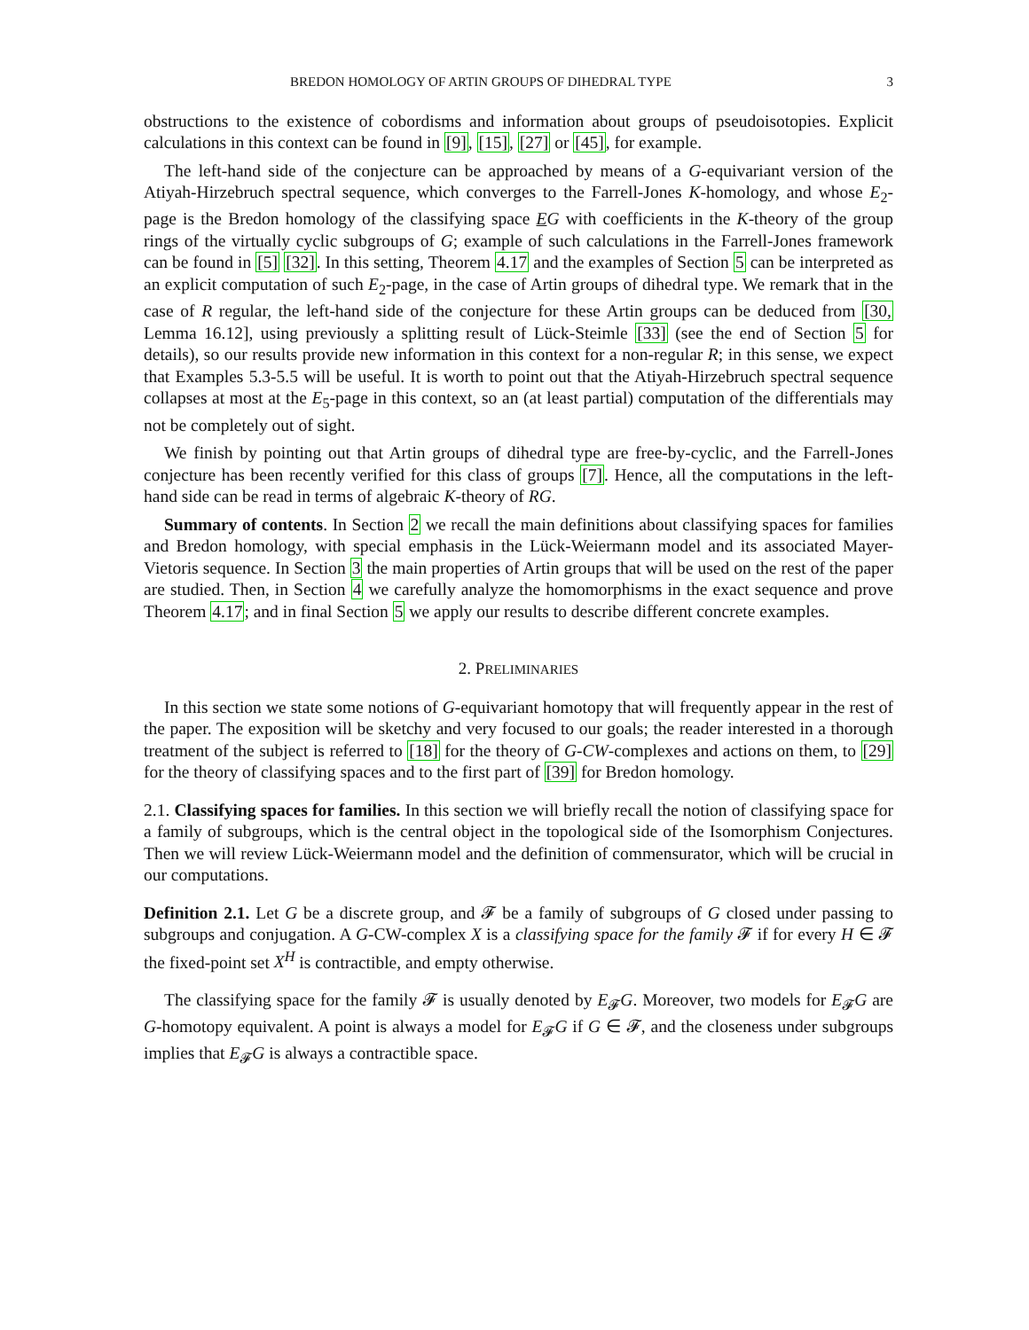BREDON HOMOLOGY OF ARTIN GROUPS OF DIHEDRAL TYPE 3
obstructions to the existence of cobordisms and information about groups of pseudoisotopies. Explicit calculations in this context can be found in [9], [15], [27] or [45], for example.
The left-hand side of the conjecture can be approached by means of a G-equivariant version of the Atiyah-Hirzebruch spectral sequence, which converges to the Farrell-Jones K-homology, and whose E<sub>2</sub>-page is the Bredon homology of the classifying space EG with coefficients in the K-theory of the group rings of the virtually cyclic subgroups of G; example of such calculations in the Farrell-Jones framework can be found in [5] [32]. In this setting, Theorem 4.17 and the examples of Section 5 can be interpreted as an explicit computation of such E<sub>2</sub>-page, in the case of Artin groups of dihedral type. We remark that in the case of R regular, the left-hand side of the conjecture for these Artin groups can be deduced from [30, Lemma 16.12], using previously a splitting result of Lück-Steimle [33] (see the end of Section 5 for details), so our results provide new information in this context for a non-regular R; in this sense, we expect that Examples 5.3-5.5 will be useful. It is worth to point out that the Atiyah-Hirzebruch spectral sequence collapses at most at the E<sub>5</sub>-page in this context, so an (at least partial) computation of the differentials may not be completely out of sight.
We finish by pointing out that Artin groups of dihedral type are free-by-cyclic, and the Farrell-Jones conjecture has been recently verified for this class of groups [7]. Hence, all the computations in the left-hand side can be read in terms of algebraic K-theory of RG.
Summary of contents. In Section 2 we recall the main definitions about classifying spaces for families and Bredon homology, with special emphasis in the Lück-Weiermann model and its associated Mayer-Vietoris sequence. In Section 3 the main properties of Artin groups that will be used on the rest of the paper are studied. Then, in Section 4 we carefully analyze the homomorphisms in the exact sequence and prove Theorem 4.17; and in final Section 5 we apply our results to describe different concrete examples.
2. PRELIMINARIES
In this section we state some notions of G-equivariant homotopy that will frequently appear in the rest of the paper. The exposition will be sketchy and very focused to our goals; the reader interested in a thorough treatment of the subject is referred to [18] for the theory of G-CW-complexes and actions on them, to [29] for the theory of classifying spaces and to the first part of [39] for Bredon homology.
2.1. Classifying spaces for families. In this section we will briefly recall the notion of classifying space for a family of subgroups, which is the central object in the topological side of the Isomorphism Conjectures. Then we will review Lück-Weiermann model and the definition of commensurator, which will be crucial in our computations.
Definition 2.1. Let G be a discrete group, and 𝓕 be a family of subgroups of G closed under passing to subgroups and conjugation. A G-CW-complex X is a classifying space for the family 𝓕 if for every H ∈ 𝓕 the fixed-point set X<sup>H</sup> is contractible, and empty otherwise.
The classifying space for the family 𝓕 is usually denoted by E<sub>𝓕</sub>G. Moreover, two models for E<sub>𝓕</sub>G are G-homotopy equivalent. A point is always a model for E<sub>𝓕</sub>G if G ∈ 𝓕, and the closeness under subgroups implies that E<sub>𝓕</sub>G is always a contractible space.